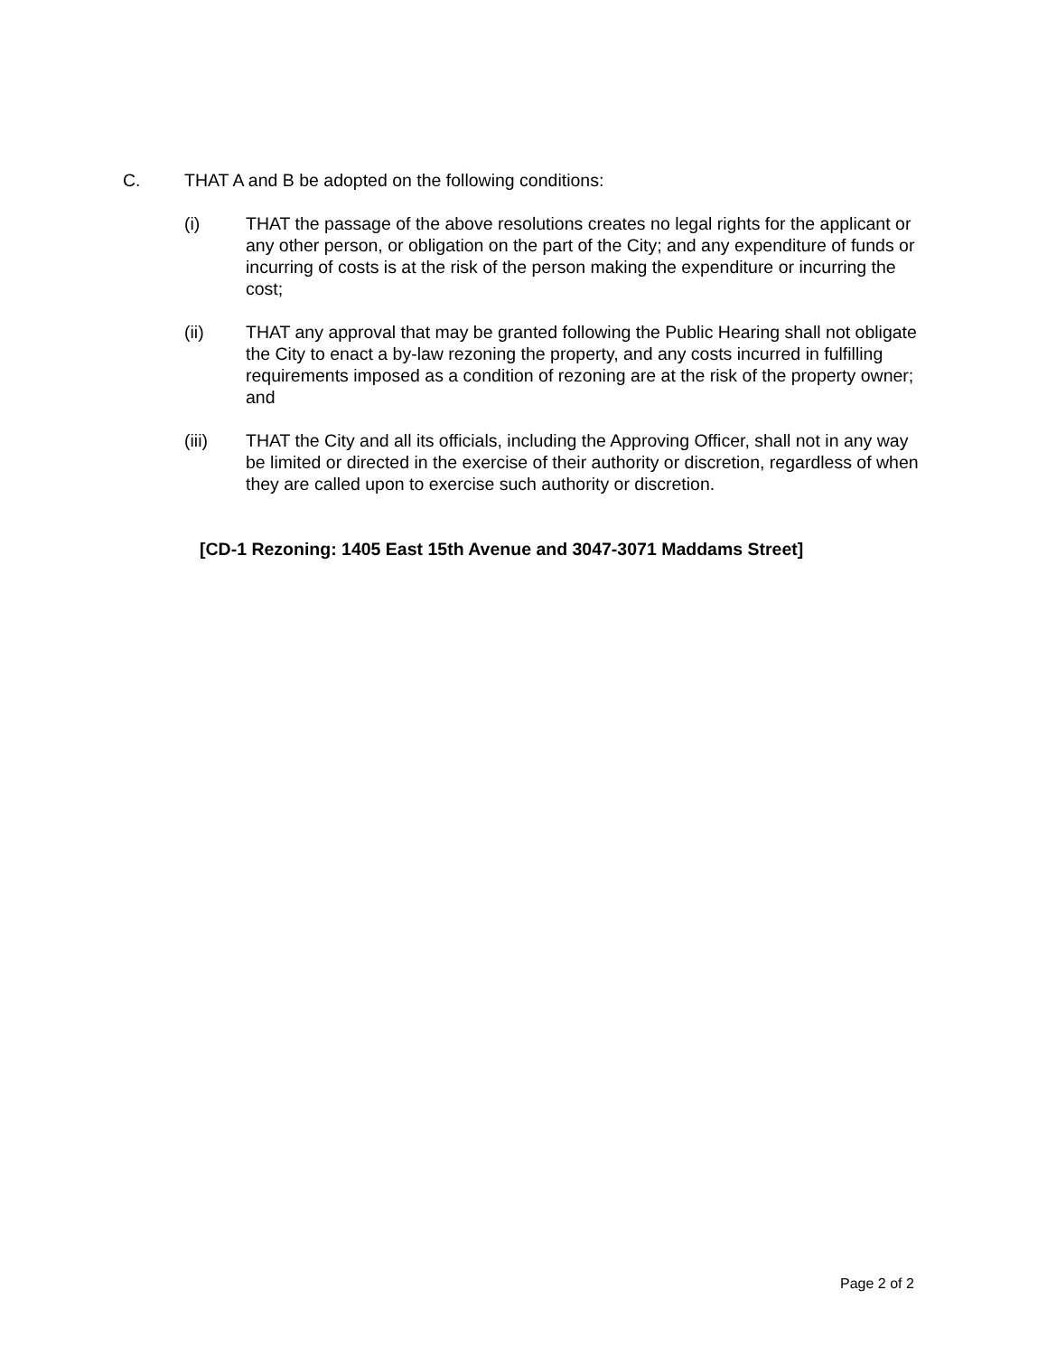C. THAT A and B be adopted on the following conditions:
(i) THAT the passage of the above resolutions creates no legal rights for the applicant or any other person, or obligation on the part of the City; and any expenditure of funds or incurring of costs is at the risk of the person making the expenditure or incurring the cost;
(ii) THAT any approval that may be granted following the Public Hearing shall not obligate the City to enact a by-law rezoning the property, and any costs incurred in fulfilling requirements imposed as a condition of rezoning are at the risk of the property owner; and
(iii) THAT the City and all its officials, including the Approving Officer, shall not in any way be limited or directed in the exercise of their authority or discretion, regardless of when they are called upon to exercise such authority or discretion.
[CD-1 Rezoning: 1405 East 15th Avenue and 3047-3071 Maddams Street]
Page 2 of 2